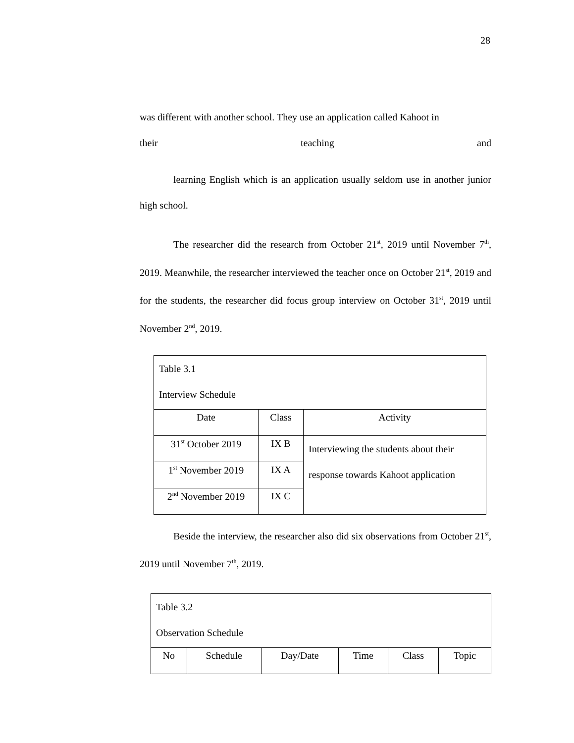28
was different with another school. They use an application called Kahoot in
their teaching and
learning English which is an application usually seldom use in another junior high school.
The researcher did the research from October 21<sup>st</sup>, 2019 until November 7<sup>th</sup>, 2019. Meanwhile, the researcher interviewed the teacher once on October 21<sup>st</sup>, 2019 and for the students, the researcher did focus group interview on October 31<sup>st</sup>, 2019 until November 2<sup>nd</sup>, 2019.
| Table 3.1 Interview Schedule | | |
| Date | Class | Activity |
| 31<sup>st</sup> October 2019 | IX B | Interviewing the students about their response towards Kahoot application |
| 1<sup>st</sup> November 2019 | IX A | |
| 2<sup>nd</sup> November 2019 | IX C | |
Beside the interview, the researcher also did six observations from October 21<sup>st</sup>, 2019 until November 7<sup>th</sup>, 2019.
| Table 3.2 Observation Schedule | | | | | |
| No | Schedule | Day/Date | Time | Class | Topic |